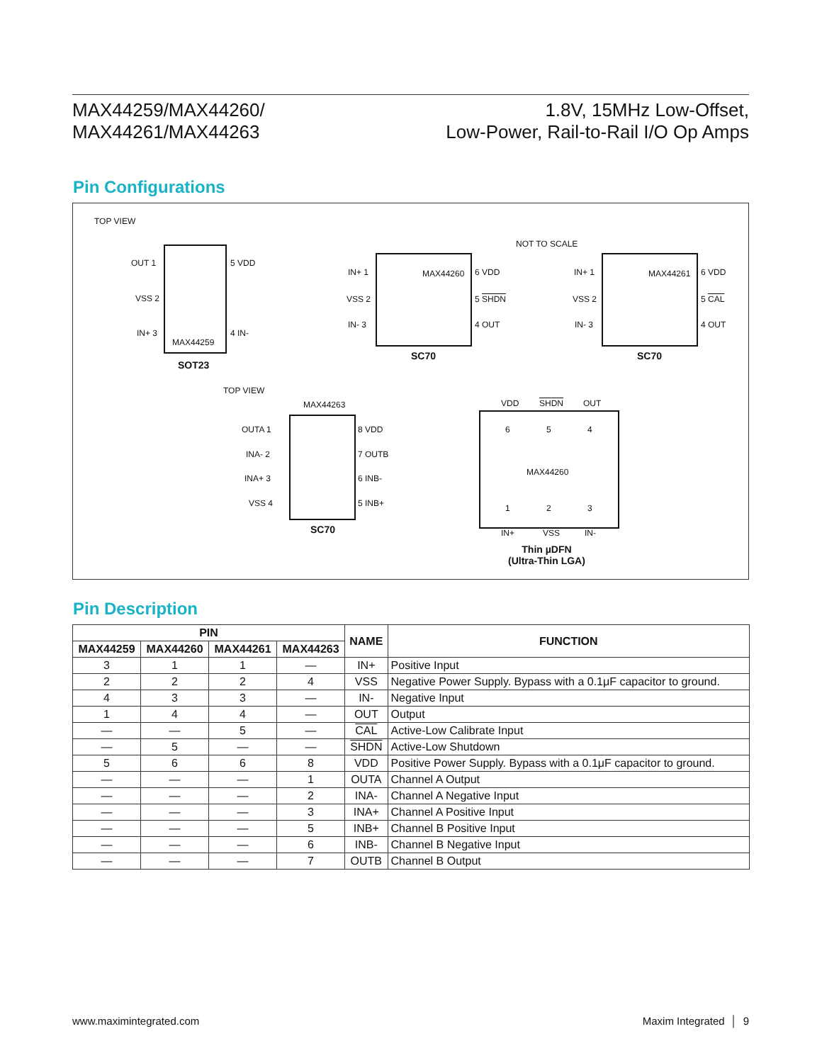MAX44259/MAX44260/
MAX44261/MAX44263
1.8V, 15MHz Low-Offset,
Low-Power, Rail-to-Rail I/O Op Amps
Pin Configurations
TOP VIEW
NOT TO SCALE
OUT 1
VSS 2
IN+ 3
5 VDD
4 IN-
MAX44259
SOT23
IN+ 1
VSS 2
IN- 3
MAX44260 6 VDD
5 SHDN
4 OUT
SC70
IN+ 1
VSS 2
IN- 3
MAX44261 6 VDD
5 CAL
4 OUT
SC70
TOP VIEW
MAX44263
OUTA 1
INA- 2
INA+ 3
VSS 4
8 VDD
7 OUTB
6 INB-
5 INB+
SC70
VDD SHDN OUT
6 5 4
MAX44260
1 2 3
IN+ VSS IN-
Thin µDFN
(Ultra-Thin LGA)
Pin Description
| PIN | | | | NAME | FUNCTION |
| --- | --- | --- | --- | --- | --- |
| MAX44259 | MAX44260 | MAX44261 | MAX44263 | | |
| 3 | 1 | 1 | — | IN+ | Positive Input |
| 2 | 2 | 2 | 4 | VSS | Negative Power Supply. Bypass with a 0.1μF capacitor to ground. |
| 4 | 3 | 3 | — | IN- | Negative Input |
| 1 | 4 | 4 | — | OUT | Output |
| — | — | 5 | — | CAL | Active-Low Calibrate Input |
| — | 5 | — | — | SHDN | Active-Low Shutdown |
| 5 | 6 | 6 | 8 | VDD | Positive Power Supply. Bypass with a 0.1μF capacitor to ground. |
| — | — | — | 1 | OUTA | Channel A Output |
| — | — | — | 2 | INA- | Channel A Negative Input |
| — | — | — | 3 | INA+ | Channel A Positive Input |
| — | — | — | 5 | INB+ | Channel B Positive Input |
| — | — | — | 6 | INB- | Channel B Negative Input |
| — | — | — | 7 | OUTB | Channel B Output |
www.maximintegrated.com Maxim Integrated │ 9